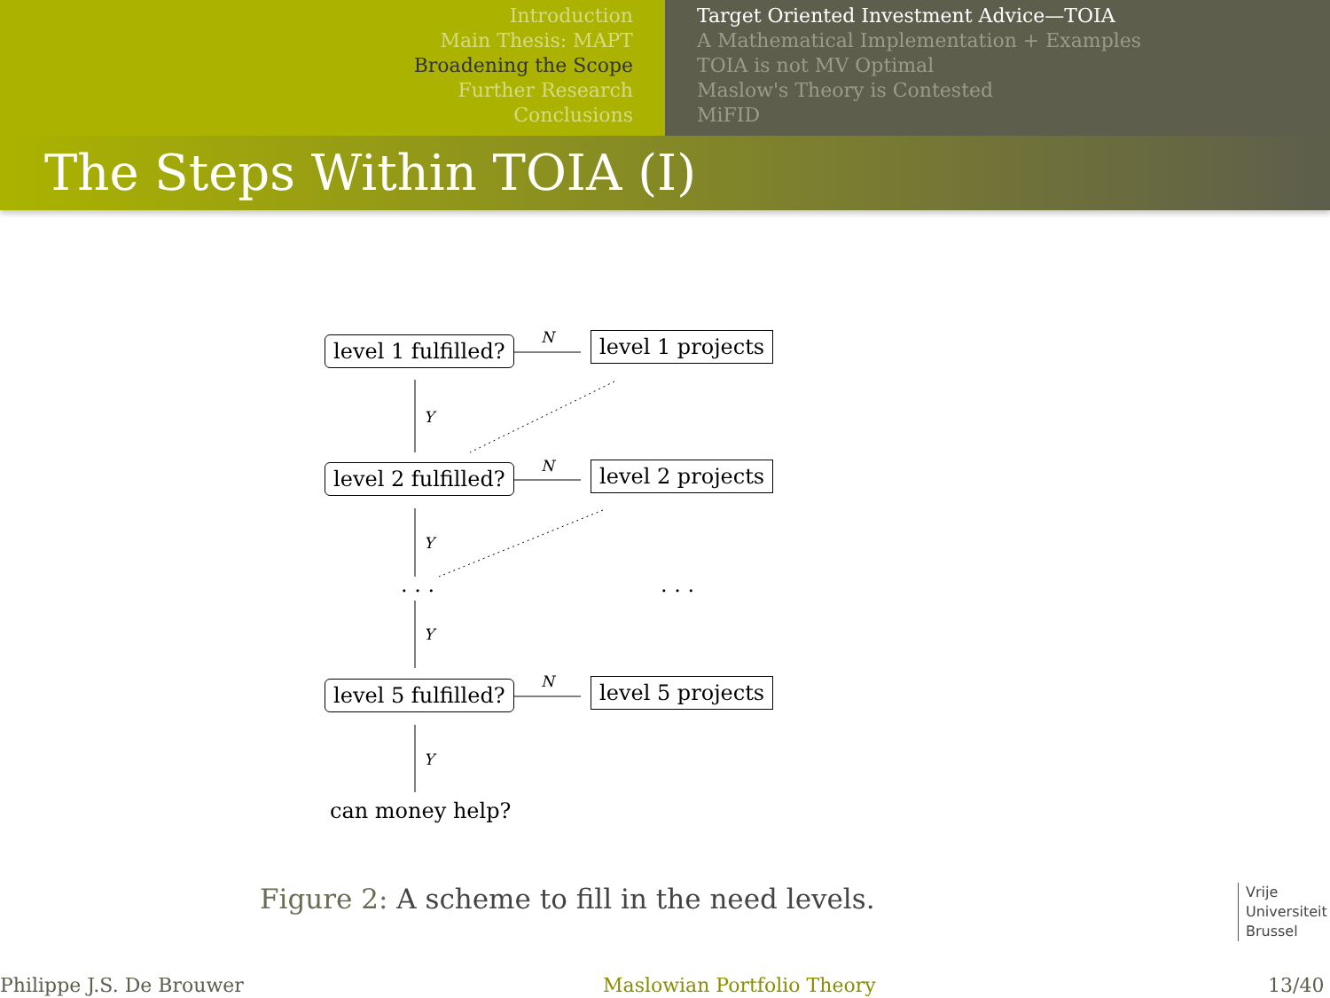Introduction
Main Thesis: MAPT
Broadening the Scope
Further Research
Conclusions
Target Oriented Investment Advice—TOIA
A Mathematical Implementation + Examples
TOIA is not MV Optimal
Maslow's Theory is Contested
MiFID
The Steps Within TOIA (I)
level 1 fulfilled? N level 1 projects
Y
level 2 fulfilled? N level 2 projects
Y
. . . . . .
Y
level 5 fulfilled? N level 5 projects
Y
can money help?
Figure 2: A scheme to fill in the need levels.
Vrije
Universiteit
Brussel
Philippe J.S. De Brouwer Maslowian Portfolio Theory 13/40